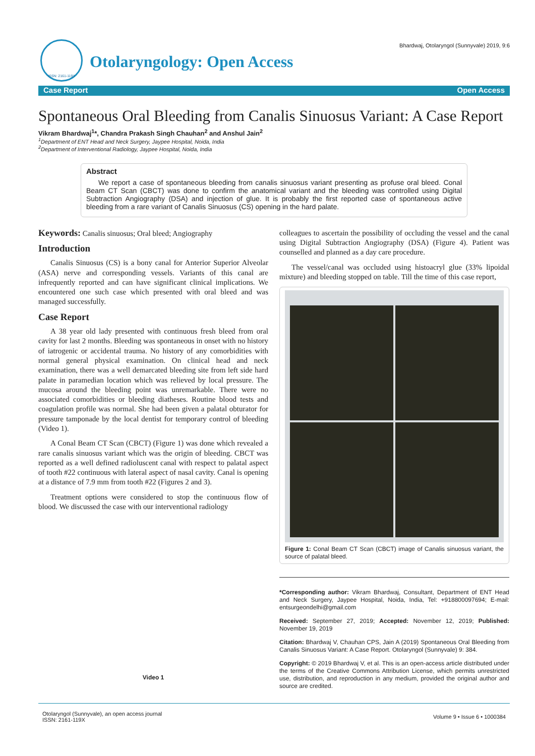Bhardwaj, Otolaryngol (Sunnyvale) 2019, 9:6
ISSN: 2161-119X
Otolaryngology: Open Access
Case Report Open Access
Spontaneous Oral Bleeding from Canalis Sinuosus Variant: A Case Report
Vikram Bhardwaj<sup>1</sup>*, Chandra Prakash Singh Chauhan<sup>2</sup> and Anshul Jain<sup>2</sup>
<sup>1</sup> Department of ENT Head and Neck Surgery, Jaypee Hospital, Noida, India
<sup>2</sup> Department of Interventional Radiology, Jaypee Hospital, Noida, India
Abstract
We report a case of spontaneous bleeding from canalis sinuosus variant presenting as profuse oral bleed. Conal Beam CT Scan (CBCT) was done to confirm the anatomical variant and the bleeding was controlled using Digital Subtraction Angiography (DSA) and injection of glue. It is probably the first reported case of spontaneous active bleeding from a rare variant of Canalis Sinuosus (CS) opening in the hard palate.
Keywords: Canalis sinuosus; Oral bleed; Angiography
Introduction
Canalis Sinuosus (CS) is a bony canal for Anterior Superior Alveolar (ASA) nerve and corresponding vessels. Variants of this canal are infrequently reported and can have significant clinical implications. We encountered one such case which presented with oral bleed and was managed successfully.
Case Report
A 38 year old lady presented with continuous fresh bleed from oral cavity for last 2 months. Bleeding was spontaneous in onset with no history of iatrogenic or accidental trauma. No history of any comorbidities with normal general physical examination. On clinical head and neck examination, there was a well demarcated bleeding site from left side hard palate in paramedian location which was relieved by local pressure. The mucosa around the bleeding point was unremarkable. There were no associated comorbidities or bleeding diatheses. Routine blood tests and coagulation profile was normal. She had been given a palatal obturator for pressure tamponade by the local dentist for temporary control of bleeding (Video 1).
A Conal Beam CT Scan (CBCT) (Figure 1) was done which revealed a rare canalis sinuosus variant which was the origin of bleeding. CBCT was reported as a well defined radioluscent canal with respect to palatal aspect of tooth #22 continuous with lateral aspect of nasal cavity. Canal is opening at a distance of 7.9 mm from tooth #22 (Figures 2 and 3).
Treatment options were considered to stop the continuous flow of blood. We discussed the case with our interventional radiology
Video 1
colleagues to ascertain the possibility of occluding the vessel and the canal using Digital Subtraction Angiography (DSA) (Figure 4). Patient was counselled and planned as a day care procedure.
The vessel/canal was occluded using histoacryl glue (33% lipoidal mixture) and bleeding stopped on table. Till the time of this case report,
Figure 1: Conal Beam CT Scan (CBCT) image of Canalis sinuosus variant, the source of palatal bleed.
*Corresponding author: Vikram Bhardwaj, Consultant, Department of ENT Head and Neck Surgery, Jaypee Hospital, Noida, India, Tel: +918800097694; E-mail: entsurgeondelhi@gmail.com
Received: September 27, 2019; Accepted: November 12, 2019; Published: November 19, 2019
Citation: Bhardwaj V, Chauhan CPS, Jain A (2019) Spontaneous Oral Bleeding from Canalis Sinuosus Variant: A Case Report. Otolaryngol (Sunnyvale) 9: 384.
Copyright: © 2019 Bhardwaj V, et al. This is an open-access article distributed under the terms of the Creative Commons Attribution License, which permits unrestricted use, distribution, and reproduction in any medium, provided the original author and source are credited.
Otolaryngol (Sunnyvale), an open access journal
ISSN: 2161-119X Volume 9 • Issue 6 • 1000384